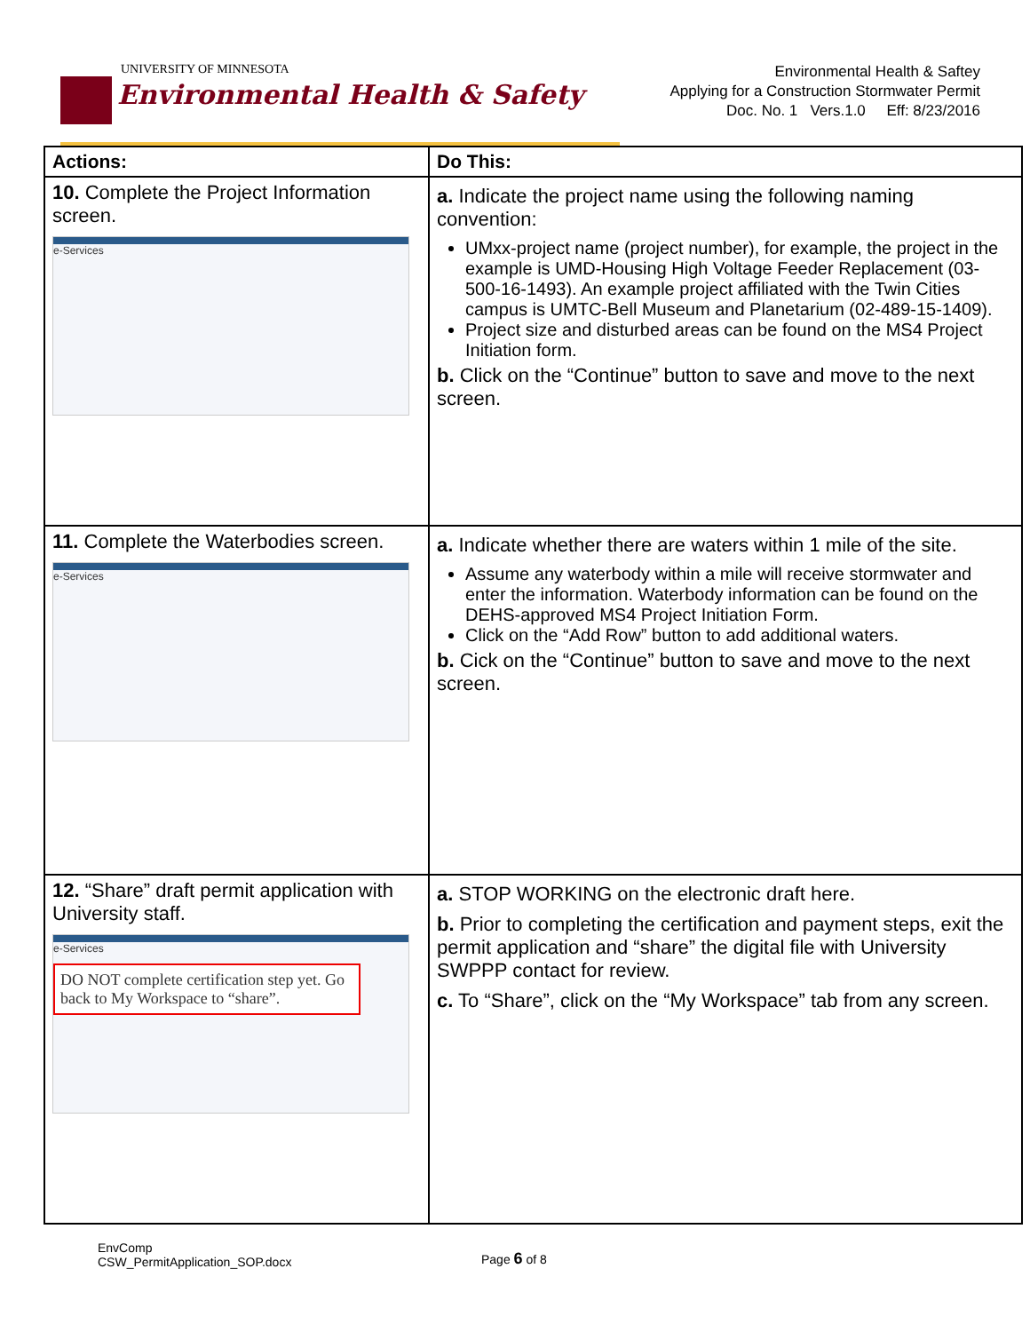UNIVERSITY OF MINNESOTA
Environmental Health & Safety
Environmental Health & Saftey
Applying for a Construction Stormwater Permit
Doc. No. 1 Vers.1.0 Eff: 8/23/2016
| Actions: | Do This: |
| --- | --- |
| 10. Complete the Project Information screen. e-Services | a. Indicate the project name using the following naming convention: UMxx-project name (project number), for example, the project in the example is UMD-Housing High Voltage Feeder Replacement (03-500-16-1493). An example project affiliated with the Twin Cities campus is UMTC-Bell Museum and Planetarium (02-489-15-1409). Project size and disturbed areas can be found on the MS4 Project Initiation form. b. Click on the “Continue” button to save and move to the next screen. |
| 11. Complete the Waterbodies screen. e-Services | a. Indicate whether there are waters within 1 mile of the site. Assume any waterbody within a mile will receive stormwater and enter the information. Waterbody information can be found on the DEHS-approved MS4 Project Initiation Form. Click on the “Add Row” button to add additional waters. b. Cick on the “Continue” button to save and move to the next screen. |
| 12. “Share” draft permit application with University staff. e-Services DO NOT complete certification step yet. Go back to My Workspace to “share”. | a. STOP WORKING on the electronic draft here. b. Prior to completing the certification and payment steps, exit the permit application and “share” the digital file with University SWPPP contact for review. c. To “Share”, click on the “My Workspace” tab from any screen. |
EnvComp
CSW_PermitApplication_SOP.docx
Page 6 of 8